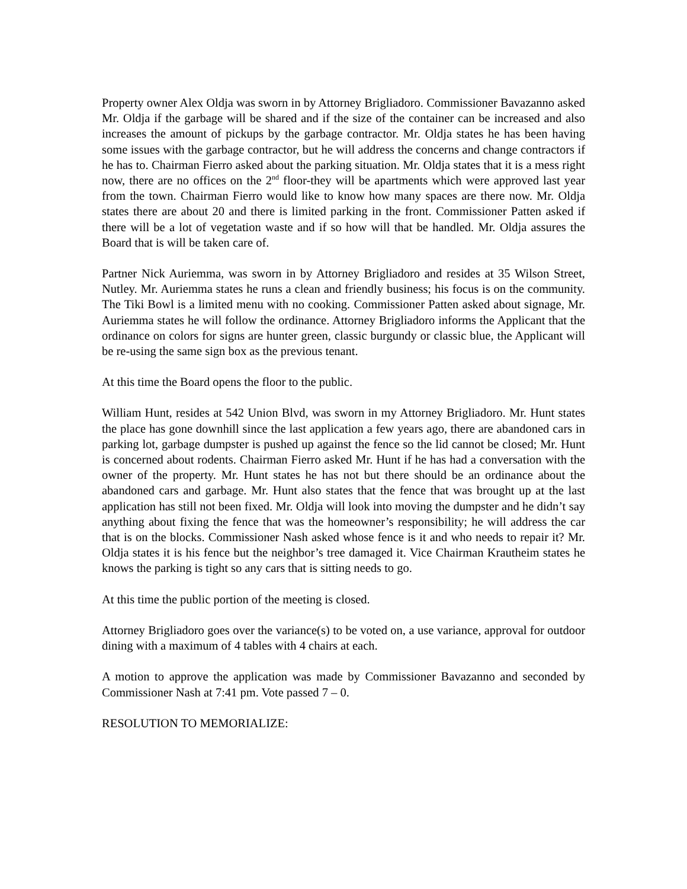Property owner Alex Oldja was sworn in by Attorney Brigliadoro. Commissioner Bavazanno asked Mr. Oldja if the garbage will be shared and if the size of the container can be increased and also increases the amount of pickups by the garbage contractor. Mr. Oldja states he has been having some issues with the garbage contractor, but he will address the concerns and change contractors if he has to. Chairman Fierro asked about the parking situation. Mr. Oldja states that it is a mess right now, there are no offices on the 2<sup>nd</sup> floor-they will be apartments which were approved last year from the town. Chairman Fierro would like to know how many spaces are there now. Mr. Oldja states there are about 20 and there is limited parking in the front. Commissioner Patten asked if there will be a lot of vegetation waste and if so how will that be handled. Mr. Oldja assures the Board that is will be taken care of.
Partner Nick Auriemma, was sworn in by Attorney Brigliadoro and resides at 35 Wilson Street, Nutley. Mr. Auriemma states he runs a clean and friendly business; his focus is on the community. The Tiki Bowl is a limited menu with no cooking. Commissioner Patten asked about signage, Mr. Auriemma states he will follow the ordinance. Attorney Brigliadoro informs the Applicant that the ordinance on colors for signs are hunter green, classic burgundy or classic blue, the Applicant will be re-using the same sign box as the previous tenant.
At this time the Board opens the floor to the public.
William Hunt, resides at 542 Union Blvd, was sworn in my Attorney Brigliadoro. Mr. Hunt states the place has gone downhill since the last application a few years ago, there are abandoned cars in parking lot, garbage dumpster is pushed up against the fence so the lid cannot be closed; Mr. Hunt is concerned about rodents. Chairman Fierro asked Mr. Hunt if he has had a conversation with the owner of the property. Mr. Hunt states he has not but there should be an ordinance about the abandoned cars and garbage. Mr. Hunt also states that the fence that was brought up at the last application has still not been fixed. Mr. Oldja will look into moving the dumpster and he didn’t say anything about fixing the fence that was the homeowner’s responsibility; he will address the car that is on the blocks. Commissioner Nash asked whose fence is it and who needs to repair it? Mr. Oldja states it is his fence but the neighbor’s tree damaged it. Vice Chairman Krautheim states he knows the parking is tight so any cars that is sitting needs to go.
At this time the public portion of the meeting is closed.
Attorney Brigliadoro goes over the variance(s) to be voted on, a use variance, approval for outdoor dining with a maximum of 4 tables with 4 chairs at each.
A motion to approve the application was made by Commissioner Bavazanno and seconded by Commissioner Nash at 7:41 pm. Vote passed 7 – 0.
RESOLUTION TO MEMORIALIZE: